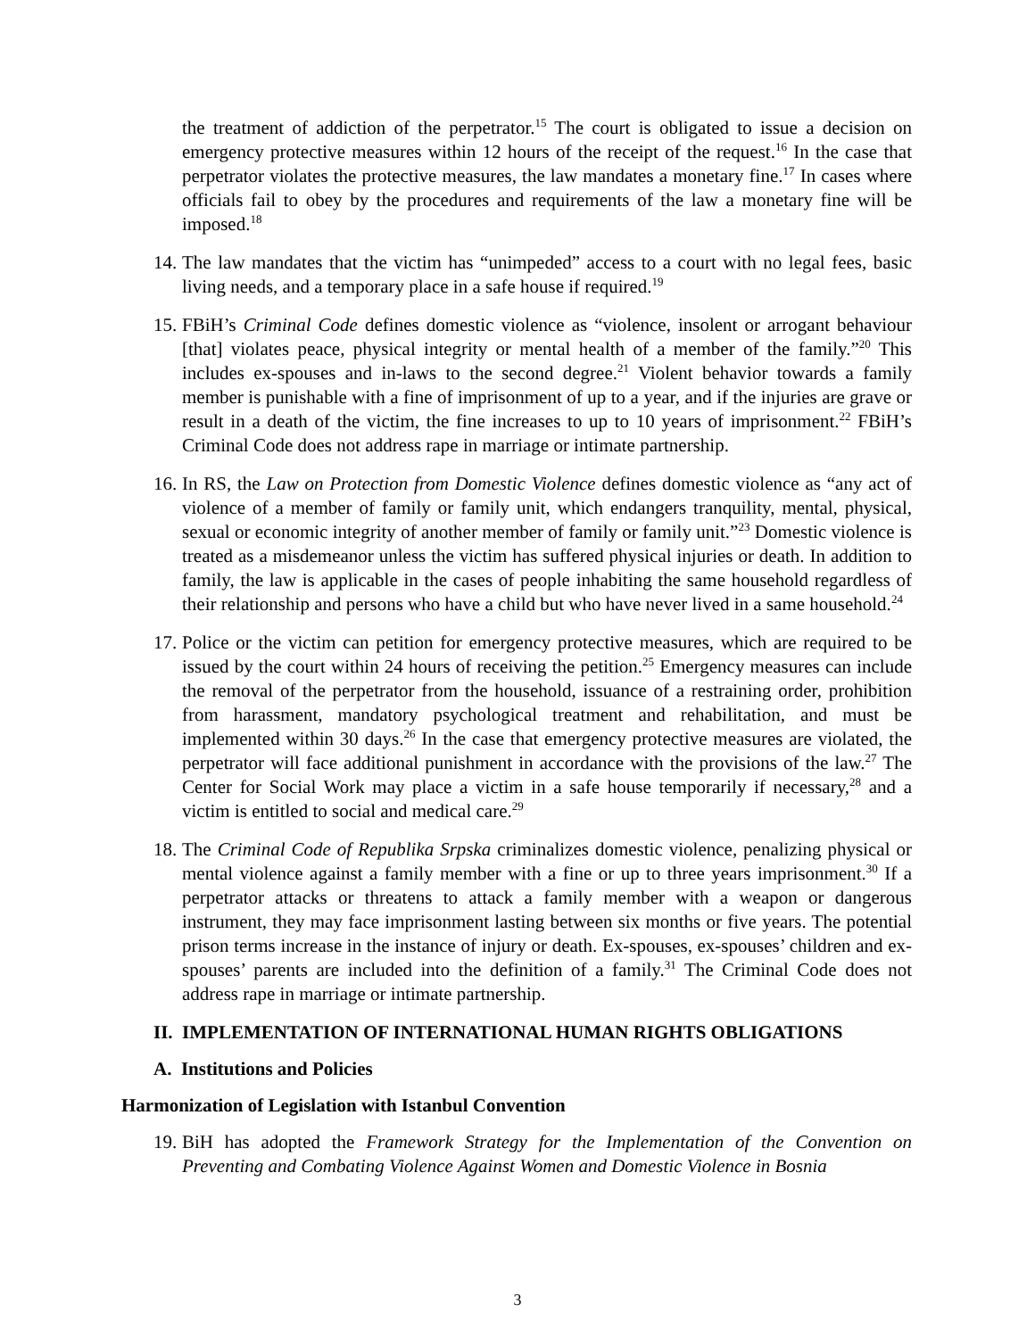the treatment of addiction of the perpetrator.<sup>15</sup> The court is obligated to issue a decision on emergency protective measures within 12 hours of the receipt of the request.<sup>16</sup> In the case that perpetrator violates the protective measures, the law mandates a monetary fine.<sup>17</sup> In cases where officials fail to obey by the procedures and requirements of the law a monetary fine will be imposed.<sup>18</sup>
14.
The law mandates that the victim has “unimpeded” access to a court with no legal fees, basic living needs, and a temporary place in a safe house if required.<sup>19</sup>
15.
FBiH’s Criminal Code defines domestic violence as “violence, insolent or arrogant behaviour [that] violates peace, physical integrity or mental health of a member of the family.”<sup>20</sup> This includes ex-spouses and in-laws to the second degree.<sup>21</sup> Violent behavior towards a family member is punishable with a fine of imprisonment of up to a year, and if the injuries are grave or result in a death of the victim, the fine increases to up to 10 years of imprisonment.<sup>22</sup> FBiH’s Criminal Code does not address rape in marriage or intimate partnership.
16.
In RS, the Law on Protection from Domestic Violence defines domestic violence as “any act of violence of a member of family or family unit, which endangers tranquility, mental, physical, sexual or economic integrity of another member of family or family unit.”<sup>23</sup> Domestic violence is treated as a misdemeanor unless the victim has suffered physical injuries or death. In addition to family, the law is applicable in the cases of people inhabiting the same household regardless of their relationship and persons who have a child but who have never lived in a same household.<sup>24</sup>
17.
Police or the victim can petition for emergency protective measures, which are required to be issued by the court within 24 hours of receiving the petition.<sup>25</sup> Emergency measures can include the removal of the perpetrator from the household, issuance of a restraining order, prohibition from harassment, mandatory psychological treatment and rehabilitation, and must be implemented within 30 days.<sup>26</sup> In the case that emergency protective measures are violated, the perpetrator will face additional punishment in accordance with the provisions of the law.<sup>27</sup> The Center for Social Work may place a victim in a safe house temporarily if necessary,<sup>28</sup> and a victim is entitled to social and medical care.<sup>29</sup>
18.
The Criminal Code of Republika Srpska criminalizes domestic violence, penalizing physical or mental violence against a family member with a fine or up to three years imprisonment.<sup>30</sup> If a perpetrator attacks or threatens to attack a family member with a weapon or dangerous instrument, they may face imprisonment lasting between six months or five years. The potential prison terms increase in the instance of injury or death. Ex-spouses, ex-spouses’ children and ex-spouses’ parents are included into the definition of a family.<sup>31</sup> The Criminal Code does not address rape in marriage or intimate partnership.
II. IMPLEMENTATION OF INTERNATIONAL HUMAN RIGHTS OBLIGATIONS
A. Institutions and Policies
Harmonization of Legislation with Istanbul Convention
19.
BiH has adopted the Framework Strategy for the Implementation of the Convention on Preventing and Combating Violence Against Women and Domestic Violence in Bosnia
3